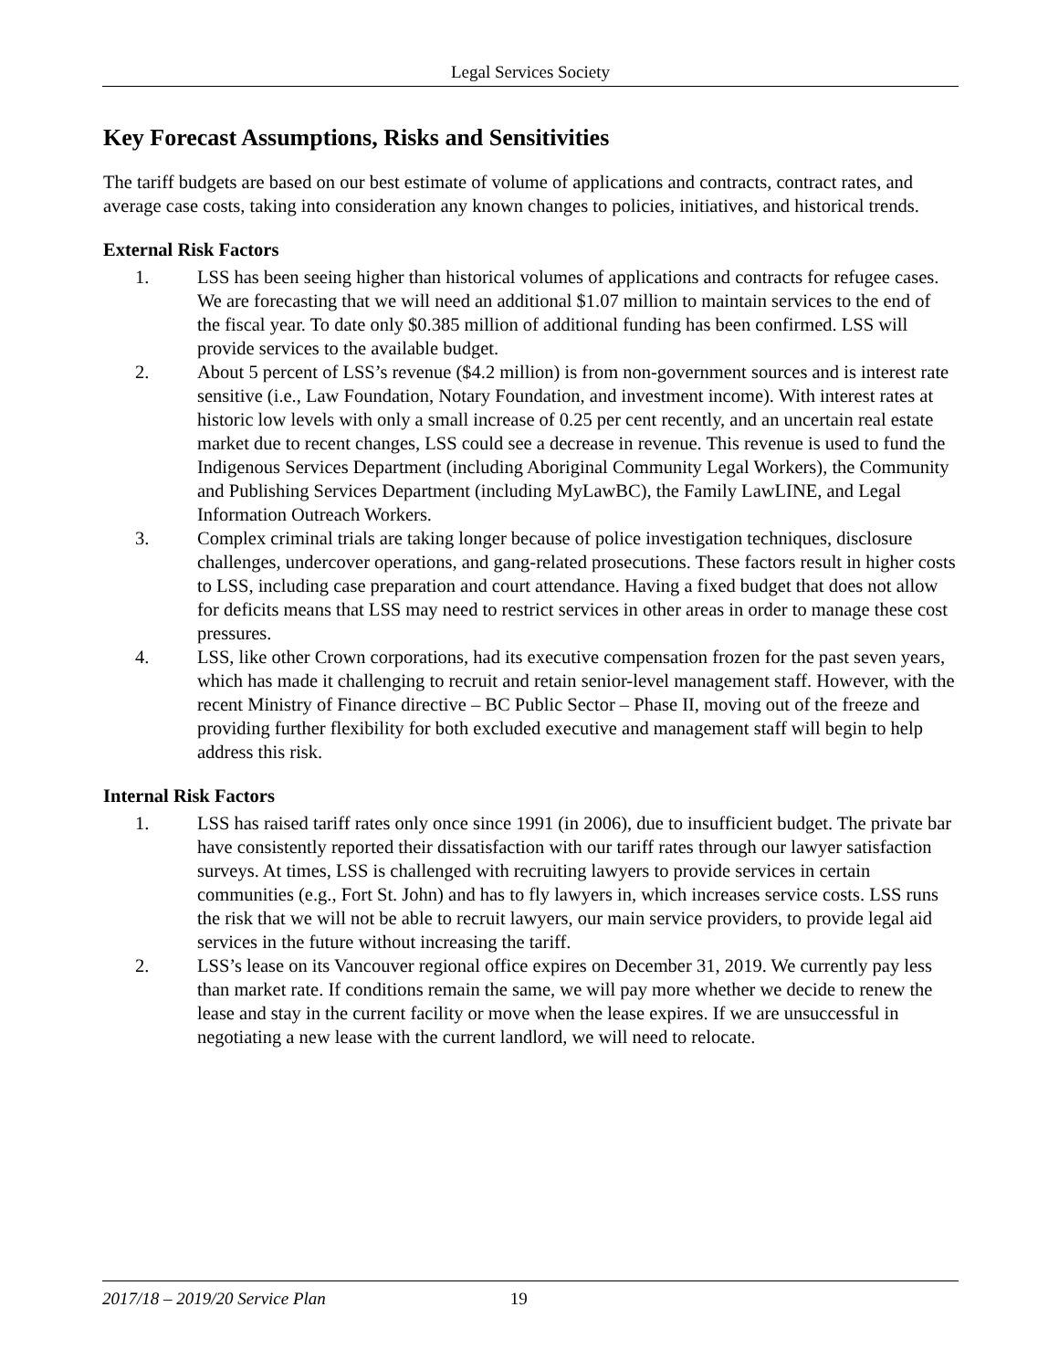Legal Services Society
Key Forecast Assumptions, Risks and Sensitivities
The tariff budgets are based on our best estimate of volume of applications and contracts, contract rates, and average case costs, taking into consideration any known changes to policies, initiatives, and historical trends.
External Risk Factors
1. LSS has been seeing higher than historical volumes of applications and contracts for refugee cases. We are forecasting that we will need an additional $1.07 million to maintain services to the end of the fiscal year. To date only $0.385 million of additional funding has been confirmed. LSS will provide services to the available budget.
2. About 5 percent of LSS’s revenue ($4.2 million) is from non-government sources and is interest rate sensitive (i.e., Law Foundation, Notary Foundation, and investment income). With interest rates at historic low levels with only a small increase of 0.25 per cent recently, and an uncertain real estate market due to recent changes, LSS could see a decrease in revenue. This revenue is used to fund the Indigenous Services Department (including Aboriginal Community Legal Workers), the Community and Publishing Services Department (including MyLawBC), the Family LawLINE, and Legal Information Outreach Workers.
3. Complex criminal trials are taking longer because of police investigation techniques, disclosure challenges, undercover operations, and gang-related prosecutions. These factors result in higher costs to LSS, including case preparation and court attendance. Having a fixed budget that does not allow for deficits means that LSS may need to restrict services in other areas in order to manage these cost pressures.
4. LSS, like other Crown corporations, had its executive compensation frozen for the past seven years, which has made it challenging to recruit and retain senior-level management staff. However, with the recent Ministry of Finance directive – BC Public Sector – Phase II, moving out of the freeze and providing further flexibility for both excluded executive and management staff will begin to help address this risk.
Internal Risk Factors
1. LSS has raised tariff rates only once since 1991 (in 2006), due to insufficient budget. The private bar have consistently reported their dissatisfaction with our tariff rates through our lawyer satisfaction surveys. At times, LSS is challenged with recruiting lawyers to provide services in certain communities (e.g., Fort St. John) and has to fly lawyers in, which increases service costs. LSS runs the risk that we will not be able to recruit lawyers, our main service providers, to provide legal aid services in the future without increasing the tariff.
2. LSS’s lease on its Vancouver regional office expires on December 31, 2019. We currently pay less than market rate. If conditions remain the same, we will pay more whether we decide to renew the lease and stay in the current facility or move when the lease expires. If we are unsuccessful in negotiating a new lease with the current landlord, we will need to relocate.
2017/18 – 2019/20 Service Plan 19